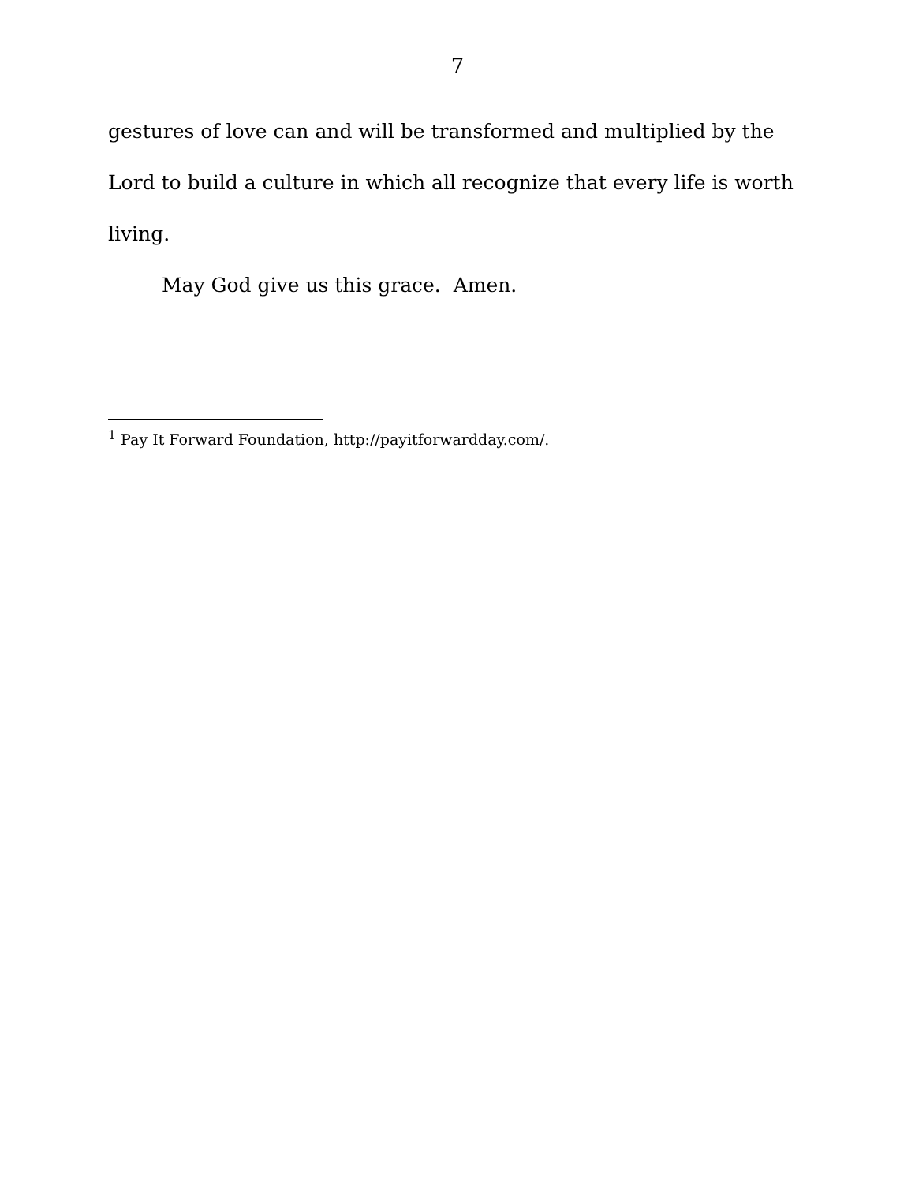7
gestures of love can and will be transformed and multiplied by the Lord to build a culture in which all recognize that every life is worth living.
May God give us this grace. Amen.
<sup>1</sup> Pay It Forward Foundation, http://payitforwardday.com/.